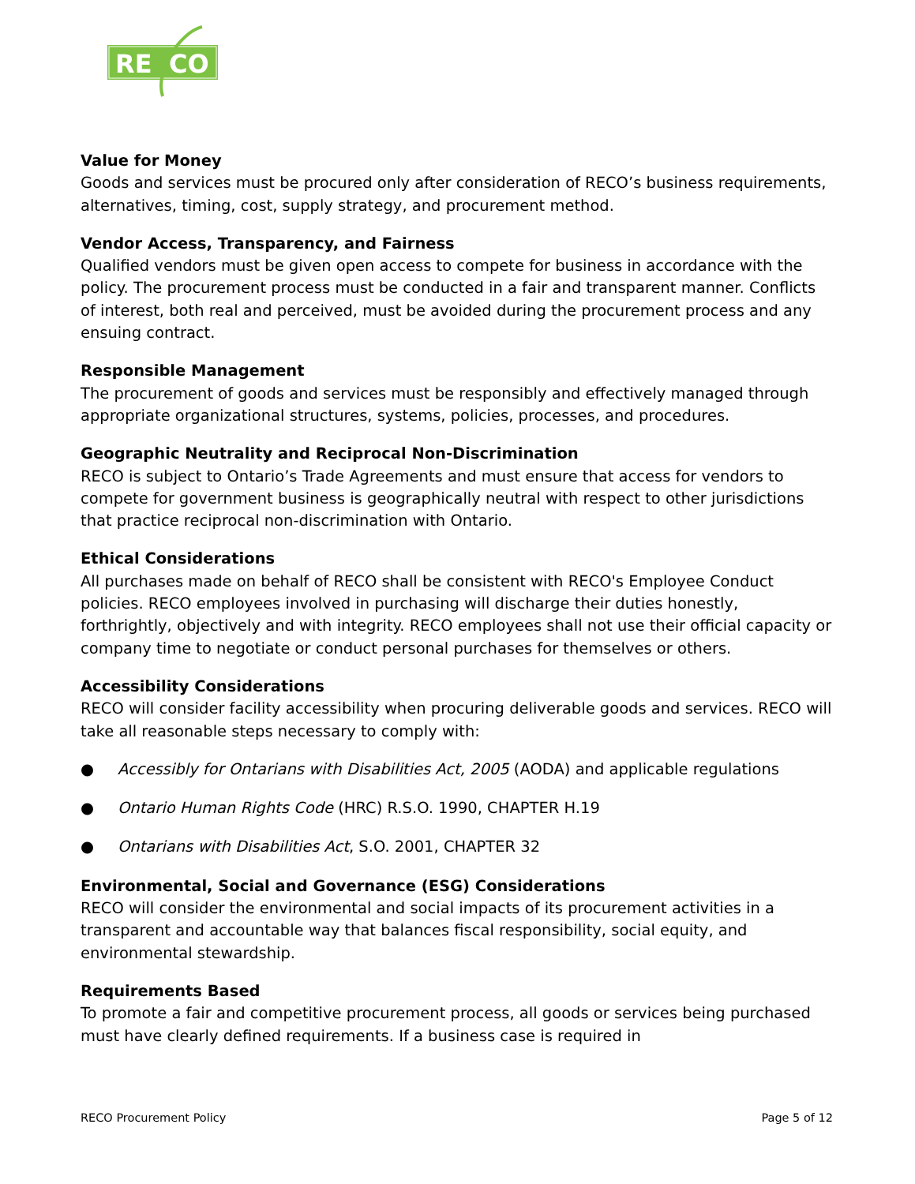RE
CO
Value for Money
Goods and services must be procured only after consideration of RECO’s business requirements, alternatives, timing, cost, supply strategy, and procurement method.
Vendor Access, Transparency, and Fairness
Qualified vendors must be given open access to compete for business in accordance with the policy. The procurement process must be conducted in a fair and transparent manner. Conflicts of interest, both real and perceived, must be avoided during the procurement process and any ensuing contract.
Responsible Management
The procurement of goods and services must be responsibly and effectively managed through appropriate organizational structures, systems, policies, processes, and procedures.
Geographic Neutrality and Reciprocal Non-Discrimination
RECO is subject to Ontario’s Trade Agreements and must ensure that access for vendors to compete for government business is geographically neutral with respect to other jurisdictions that practice reciprocal non-discrimination with Ontario.
Ethical Considerations
All purchases made on behalf of RECO shall be consistent with RECO's Employee Conduct policies. RECO employees involved in purchasing will discharge their duties honestly, forthrightly, objectively and with integrity. RECO employees shall not use their official capacity or company time to negotiate or conduct personal purchases for themselves or others.
Accessibility Considerations
RECO will consider facility accessibility when procuring deliverable goods and services. RECO will take all reasonable steps necessary to comply with:
● Accessibly for Ontarians with Disabilities Act, 2005 (AODA) and applicable regulations
● Ontario Human Rights Code (HRC) R.S.O. 1990, CHAPTER H.19
● Ontarians with Disabilities Act, S.O. 2001, CHAPTER 32
Environmental, Social and Governance (ESG) Considerations
RECO will consider the environmental and social impacts of its procurement activities in a transparent and accountable way that balances fiscal responsibility, social equity, and environmental stewardship.
Requirements Based
To promote a fair and competitive procurement process, all goods or services being purchased must have clearly defined requirements. If a business case is required in
RECO Procurement Policy Page 5 of 12